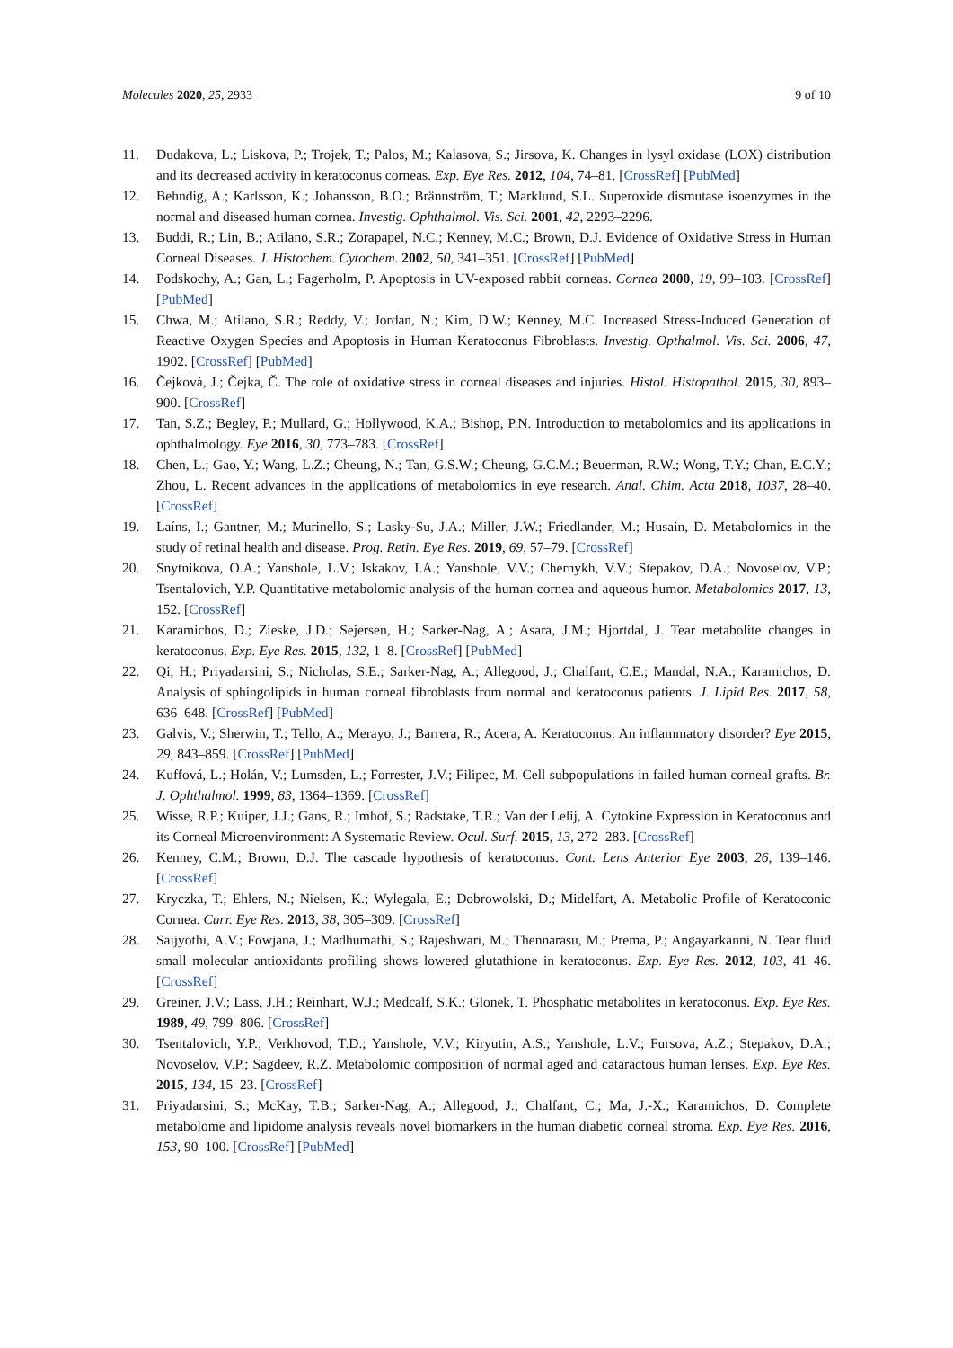Molecules 2020, 25, 2933 9 of 10
11. Dudakova, L.; Liskova, P.; Trojek, T.; Palos, M.; Kalasova, S.; Jirsova, K. Changes in lysyl oxidase (LOX) distribution and its decreased activity in keratoconus corneas. Exp. Eye Res. 2012, 104, 74–81. [CrossRef] [PubMed]
12. Behndig, A.; Karlsson, K.; Johansson, B.O.; Brännström, T.; Marklund, S.L. Superoxide dismutase isoenzymes in the normal and diseased human cornea. Investig. Ophthalmol. Vis. Sci. 2001, 42, 2293–2296.
13. Buddi, R.; Lin, B.; Atilano, S.R.; Zorapapel, N.C.; Kenney, M.C.; Brown, D.J. Evidence of Oxidative Stress in Human Corneal Diseases. J. Histochem. Cytochem. 2002, 50, 341–351. [CrossRef] [PubMed]
14. Podskochy, A.; Gan, L.; Fagerholm, P. Apoptosis in UV-exposed rabbit corneas. Cornea 2000, 19, 99–103. [CrossRef] [PubMed]
15. Chwa, M.; Atilano, S.R.; Reddy, V.; Jordan, N.; Kim, D.W.; Kenney, M.C. Increased Stress-Induced Generation of Reactive Oxygen Species and Apoptosis in Human Keratoconus Fibroblasts. Investig. Opthalmol. Vis. Sci. 2006, 47, 1902. [CrossRef] [PubMed]
16. Čejková, J.; Čejka, Č. The role of oxidative stress in corneal diseases and injuries. Histol. Histopathol. 2015, 30, 893–900. [CrossRef]
17. Tan, S.Z.; Begley, P.; Mullard, G.; Hollywood, K.A.; Bishop, P.N. Introduction to metabolomics and its applications in ophthalmology. Eye 2016, 30, 773–783. [CrossRef]
18. Chen, L.; Gao, Y.; Wang, L.Z.; Cheung, N.; Tan, G.S.W.; Cheung, G.C.M.; Beuerman, R.W.; Wong, T.Y.; Chan, E.C.Y.; Zhou, L. Recent advances in the applications of metabolomics in eye research. Anal. Chim. Acta 2018, 1037, 28–40. [CrossRef]
19. Laíns, I.; Gantner, M.; Murinello, S.; Lasky-Su, J.A.; Miller, J.W.; Friedlander, M.; Husain, D. Metabolomics in the study of retinal health and disease. Prog. Retin. Eye Res. 2019, 69, 57–79. [CrossRef]
20. Snytnikova, O.A.; Yanshole, L.V.; Iskakov, I.A.; Yanshole, V.V.; Chernykh, V.V.; Stepakov, D.A.; Novoselov, V.P.; Tsentalovich, Y.P. Quantitative metabolomic analysis of the human cornea and aqueous humor. Metabolomics 2017, 13, 152. [CrossRef]
21. Karamichos, D.; Zieske, J.D.; Sejersen, H.; Sarker-Nag, A.; Asara, J.M.; Hjortdal, J. Tear metabolite changes in keratoconus. Exp. Eye Res. 2015, 132, 1–8. [CrossRef] [PubMed]
22. Qi, H.; Priyadarsini, S.; Nicholas, S.E.; Sarker-Nag, A.; Allegood, J.; Chalfant, C.E.; Mandal, N.A.; Karamichos, D. Analysis of sphingolipids in human corneal fibroblasts from normal and keratoconus patients. J. Lipid Res. 2017, 58, 636–648. [CrossRef] [PubMed]
23. Galvis, V.; Sherwin, T.; Tello, A.; Merayo, J.; Barrera, R.; Acera, A. Keratoconus: An inflammatory disorder? Eye 2015, 29, 843–859. [CrossRef] [PubMed]
24. Kuffová, L.; Holán, V.; Lumsden, L.; Forrester, J.V.; Filipec, M. Cell subpopulations in failed human corneal grafts. Br. J. Ophthalmol. 1999, 83, 1364–1369. [CrossRef]
25. Wisse, R.P.; Kuiper, J.J.; Gans, R.; Imhof, S.; Radstake, T.R.; Van der Lelij, A. Cytokine Expression in Keratoconus and its Corneal Microenvironment: A Systematic Review. Ocul. Surf. 2015, 13, 272–283. [CrossRef]
26. Kenney, C.M.; Brown, D.J. The cascade hypothesis of keratoconus. Cont. Lens Anterior Eye 2003, 26, 139–146. [CrossRef]
27. Kryczka, T.; Ehlers, N.; Nielsen, K.; Wylegala, E.; Dobrowolski, D.; Midelfart, A. Metabolic Profile of Keratoconic Cornea. Curr. Eye Res. 2013, 38, 305–309. [CrossRef]
28. Saijyothi, A.V.; Fowjana, J.; Madhumathi, S.; Rajeshwari, M.; Thennarasu, M.; Prema, P.; Angayarkanni, N. Tear fluid small molecular antioxidants profiling shows lowered glutathione in keratoconus. Exp. Eye Res. 2012, 103, 41–46. [CrossRef]
29. Greiner, J.V.; Lass, J.H.; Reinhart, W.J.; Medcalf, S.K.; Glonek, T. Phosphatic metabolites in keratoconus. Exp. Eye Res. 1989, 49, 799–806. [CrossRef]
30. Tsentalovich, Y.P.; Verkhovod, T.D.; Yanshole, V.V.; Kiryutin, A.S.; Yanshole, L.V.; Fursova, A.Z.; Stepakov, D.A.; Novoselov, V.P.; Sagdeev, R.Z. Metabolomic composition of normal aged and cataractous human lenses. Exp. Eye Res. 2015, 134, 15–23. [CrossRef]
31. Priyadarsini, S.; McKay, T.B.; Sarker-Nag, A.; Allegood, J.; Chalfant, C.; Ma, J.-X.; Karamichos, D. Complete metabolome and lipidome analysis reveals novel biomarkers in the human diabetic corneal stroma. Exp. Eye Res. 2016, 153, 90–100. [CrossRef] [PubMed]